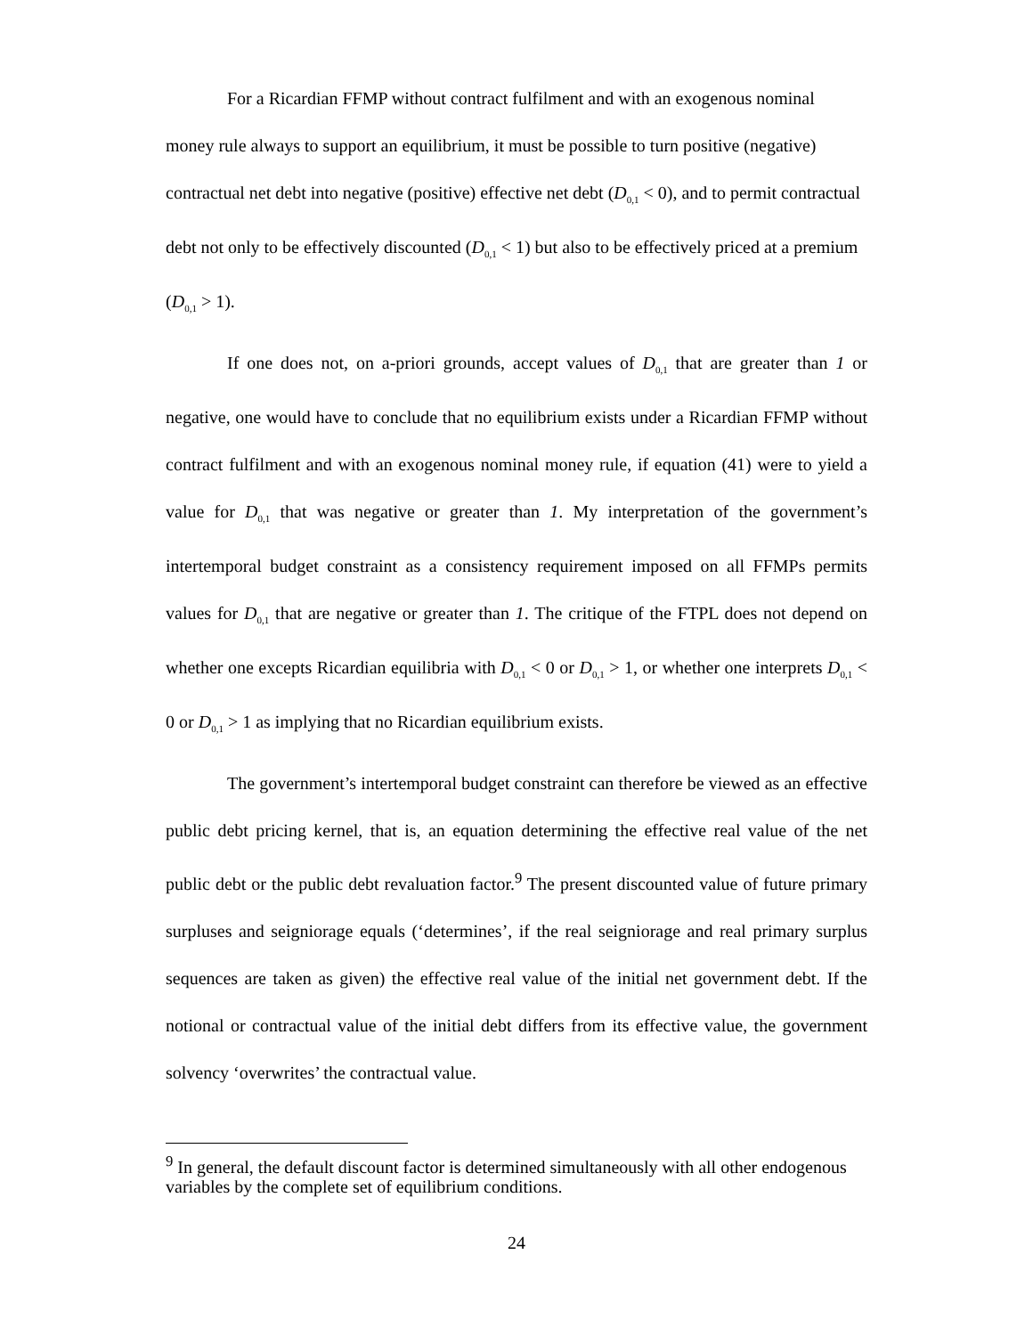For a Ricardian FFMP without contract fulfilment and with an exogenous nominal money rule always to support an equilibrium, it must be possible to turn positive (negative) contractual net debt into negative (positive) effective net debt (D<sub>0,1</sub> < 0), and to permit contractual debt not only to be effectively discounted (D<sub>0,1</sub> < 1) but also to be effectively priced at a premium (D<sub>0,1</sub> > 1).
If one does not, on a-priori grounds, accept values of D<sub>0,1</sub> that are greater than 1 or negative, one would have to conclude that no equilibrium exists under a Ricardian FFMP without contract fulfilment and with an exogenous nominal money rule, if equation (41) were to yield a value for D<sub>0,1</sub> that was negative or greater than 1. My interpretation of the government’s intertemporal budget constraint as a consistency requirement imposed on all FFMPs permits values for D<sub>0,1</sub> that are negative or greater than 1. The critique of the FTPL does not depend on whether one excepts Ricardian equilibria with D<sub>0,1</sub> < 0 or D<sub>0,1</sub> > 1, or whether one interprets D<sub>0,1</sub> < 0 or D<sub>0,1</sub> > 1 as implying that no Ricardian equilibrium exists.
The government’s intertemporal budget constraint can therefore be viewed as an effective public debt pricing kernel, that is, an equation determining the effective real value of the net public debt or the public debt revaluation factor.<sup>9</sup> The present discounted value of future primary surpluses and seigniorage equals (‘determines’, if the real seigniorage and real primary surplus sequences are taken as given) the effective real value of the initial net government debt. If the notional or contractual value of the initial debt differs from its effective value, the government solvency ‘overwrites’ the contractual value.
<sup>9</sup> In general, the default discount factor is determined simultaneously with all other endogenous variables by the complete set of equilibrium conditions.
24